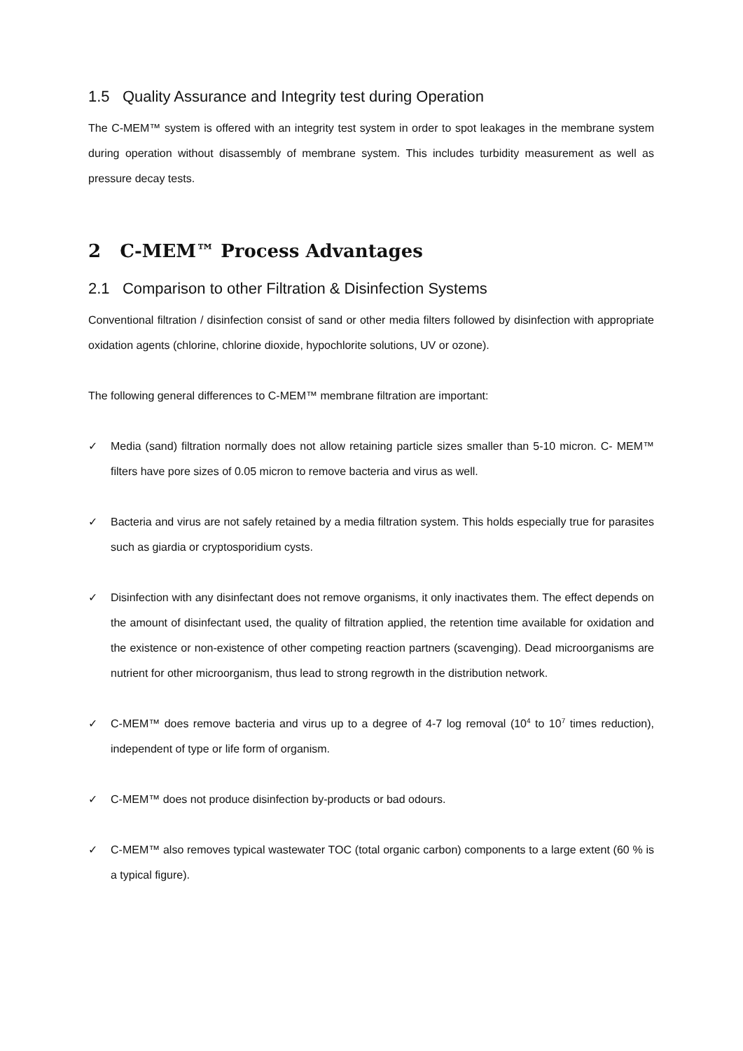1.5 Quality Assurance and Integrity test during Operation
The C-MEM™ system is offered with an integrity test system in order to spot leakages in the membrane system during operation without disassembly of membrane system. This includes turbidity measurement as well as pressure decay tests.
2 C-MEM™ Process Advantages
2.1 Comparison to other Filtration & Disinfection Systems
Conventional filtration / disinfection consist of sand or other media filters followed by disinfection with appropriate oxidation agents (chlorine, chlorine dioxide, hypochlorite solutions, UV or ozone).
The following general differences to C-MEM™ membrane filtration are important:
✓ Media (sand) filtration normally does not allow retaining particle sizes smaller than 5-10 micron. C- MEM™ filters have pore sizes of 0.05 micron to remove bacteria and virus as well.
✓ Bacteria and virus are not safely retained by a media filtration system. This holds especially true for parasites such as giardia or cryptosporidium cysts.
✓ Disinfection with any disinfectant does not remove organisms, it only inactivates them. The effect depends on the amount of disinfectant used, the quality of filtration applied, the retention time available for oxidation and the existence or non-existence of other competing reaction partners (scavenging). Dead microorganisms are nutrient for other microorganism, thus lead to strong regrowth in the distribution network.
✓ C-MEM™ does remove bacteria and virus up to a degree of 4-7 log removal (10<sup>4</sup> to 10<sup>7</sup> times reduction), independent of type or life form of organism.
✓ C-MEM™ does not produce disinfection by-products or bad odours.
✓ C-MEM™ also removes typical wastewater TOC (total organic carbon) components to a large extent (60 % is a typical figure).